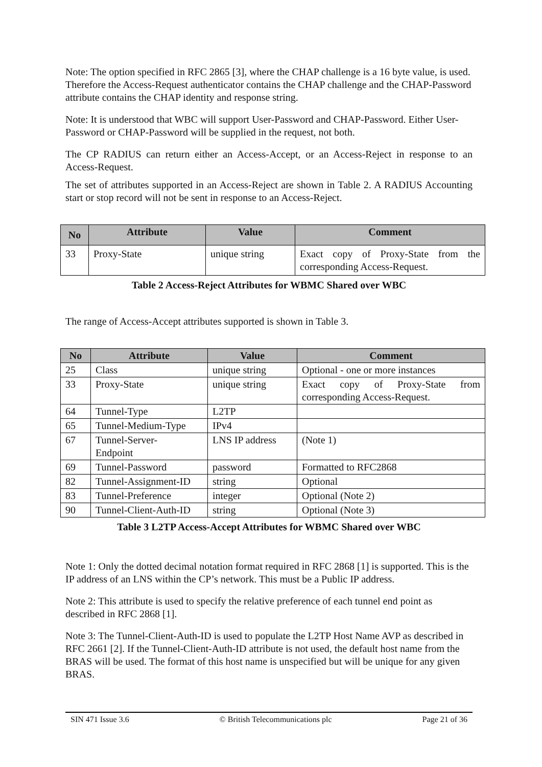Note: The option specified in RFC 2865 [3], where the CHAP challenge is a 16 byte value, is used. Therefore the Access-Request authenticator contains the CHAP challenge and the CHAP-Password attribute contains the CHAP identity and response string.
Note: It is understood that WBC will support User-Password and CHAP-Password. Either User-Password or CHAP-Password will be supplied in the request, not both.
The CP RADIUS can return either an Access-Accept, or an Access-Reject in response to an Access-Request.
The set of attributes supported in an Access-Reject are shown in Table 2. A RADIUS Accounting start or stop record will not be sent in response to an Access-Reject.
| No | Attribute | Value | Comment |
| --- | --- | --- | --- |
| 33 | Proxy-State | unique string | Exact copy of Proxy-State from the corresponding Access-Request. |
Table 2 Access-Reject Attributes for WBMC Shared over WBC
The range of Access-Accept attributes supported is shown in Table 3.
| No | Attribute | Value | Comment |
| --- | --- | --- | --- |
| 25 | Class | unique string | Optional - one or more instances |
| 33 | Proxy-State | unique string | Exact copy of Proxy-State from corresponding Access-Request. |
| 64 | Tunnel-Type | L2TP | |
| 65 | Tunnel-Medium-Type | IPv4 | |
| 67 | Tunnel-Server- Endpoint | LNS IP address | (Note 1) |
| 69 | Tunnel-Password | password | Formatted to RFC2868 |
| 82 | Tunnel-Assignment-ID | string | Optional |
| 83 | Tunnel-Preference | integer | Optional (Note 2) |
| 90 | Tunnel-Client-Auth-ID | string | Optional (Note 3) |
Table 3 L2TP Access-Accept Attributes for WBMC Shared over WBC
Note 1: Only the dotted decimal notation format required in RFC 2868 [1] is supported. This is the IP address of an LNS within the CP’s network. This must be a Public IP address.
Note 2: This attribute is used to specify the relative preference of each tunnel end point as described in RFC 2868 [1].
Note 3: The Tunnel-Client-Auth-ID is used to populate the L2TP Host Name AVP as described in RFC 2661 [2]. If the Tunnel-Client-Auth-ID attribute is not used, the default host name from the BRAS will be used. The format of this host name is unspecified but will be unique for any given BRAS.
SIN 471 Issue 3.6 © British Telecommunications plc Page 21 of 36